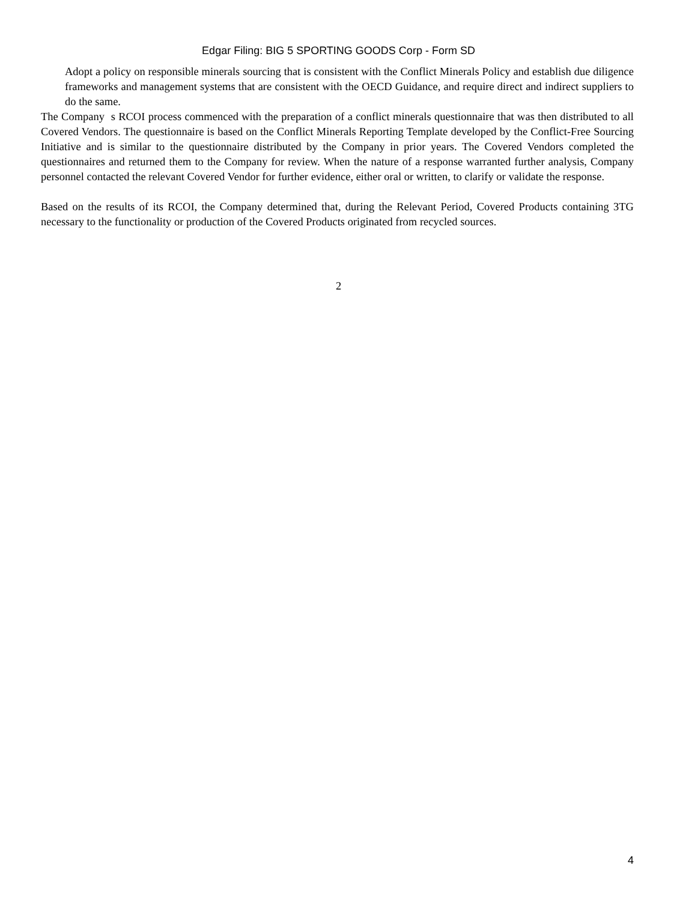Edgar Filing: BIG 5 SPORTING GOODS Corp - Form SD
Adopt a policy on responsible minerals sourcing that is consistent with the Conflict Minerals Policy and establish due diligence frameworks and management systems that are consistent with the OECD Guidance, and require direct and indirect suppliers to do the same.
The Company s RCOI process commenced with the preparation of a conflict minerals questionnaire that was then distributed to all Covered Vendors. The questionnaire is based on the Conflict Minerals Reporting Template developed by the Conflict-Free Sourcing Initiative and is similar to the questionnaire distributed by the Company in prior years. The Covered Vendors completed the questionnaires and returned them to the Company for review. When the nature of a response warranted further analysis, Company personnel contacted the relevant Covered Vendor for further evidence, either oral or written, to clarify or validate the response.
Based on the results of its RCOI, the Company determined that, during the Relevant Period, Covered Products containing 3TG necessary to the functionality or production of the Covered Products originated from recycled sources.
2
4